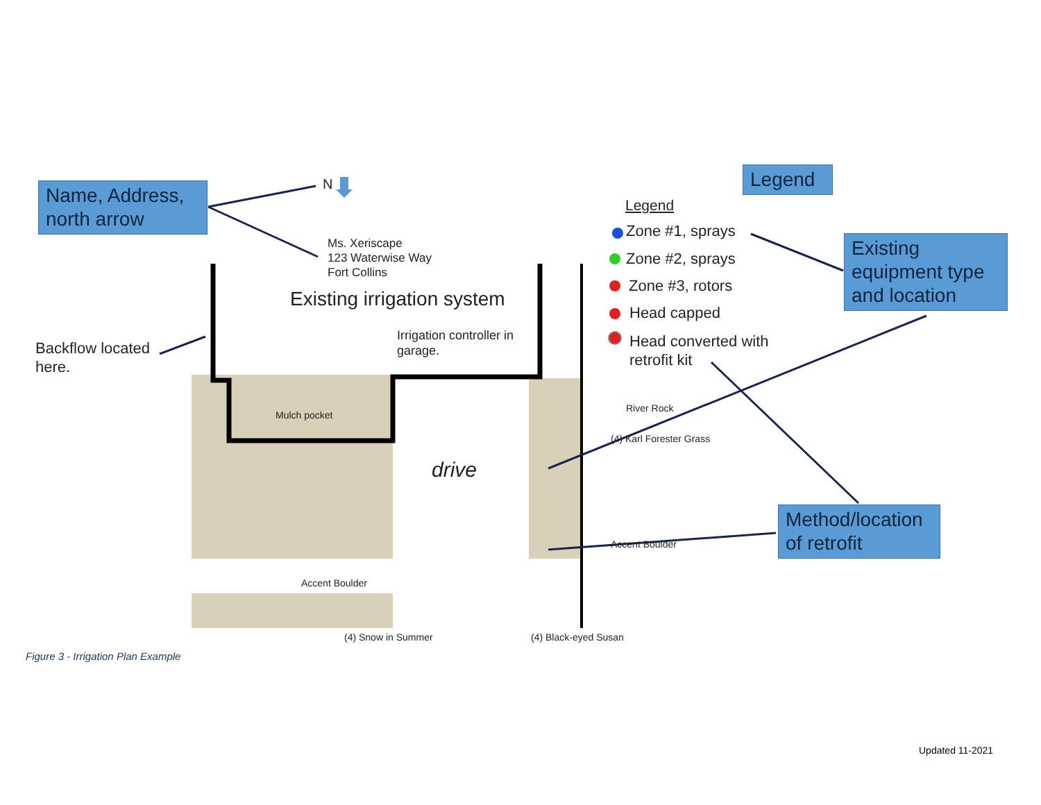Name, Address, north arrow
Legend
Existing equipment type and location
Method/location of retrofit
N
Ms. Xeriscape
123 Waterwise Way
Fort Collins
Existing irrigation system
Irrigation controller in
garage.
Backflow located
here.
Legend
Zone #1, sprays
Zone #2, sprays
Zone #3, rotors
Head capped
Head converted with
retrofit kit
Mulch pocket
drive
River Rock
(4) Karl Forester Grass
Accent Boulder
Accent Boulder
(4) Snow in Summer (4) Black-eyed Susan
Figure 3 - Irrigation Plan Example
Updated 11-2021